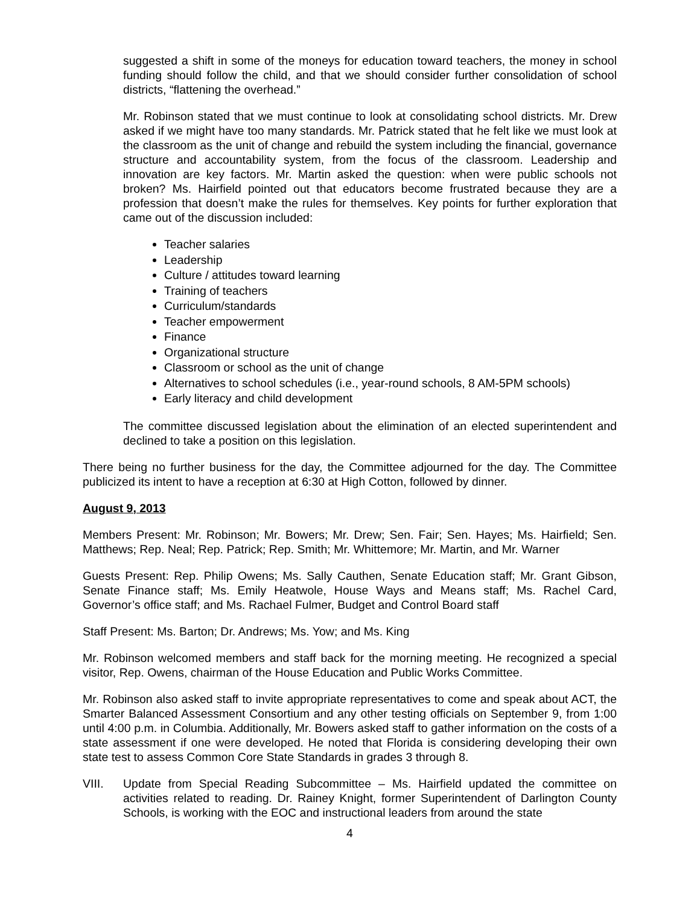suggested a shift in some of the moneys for education toward teachers, the money in school funding should follow the child, and that we should consider further consolidation of school districts, “flattening the overhead.”
Mr. Robinson stated that we must continue to look at consolidating school districts. Mr. Drew asked if we might have too many standards. Mr. Patrick stated that he felt like we must look at the classroom as the unit of change and rebuild the system including the financial, governance structure and accountability system, from the focus of the classroom. Leadership and innovation are key factors. Mr. Martin asked the question: when were public schools not broken? Ms. Hairfield pointed out that educators become frustrated because they are a profession that doesn’t make the rules for themselves. Key points for further exploration that came out of the discussion included:
Teacher salaries
Leadership
Culture / attitudes toward learning
Training of teachers
Curriculum/standards
Teacher empowerment
Finance
Organizational structure
Classroom or school as the unit of change
Alternatives to school schedules (i.e., year-round schools, 8 AM-5PM schools)
Early literacy and child development
The committee discussed legislation about the elimination of an elected superintendent and declined to take a position on this legislation.
There being no further business for the day, the Committee adjourned for the day. The Committee publicized its intent to have a reception at 6:30 at High Cotton, followed by dinner.
August 9, 2013
Members Present: Mr. Robinson; Mr. Bowers; Mr. Drew; Sen. Fair; Sen. Hayes; Ms. Hairfield; Sen. Matthews; Rep. Neal; Rep. Patrick; Rep. Smith; Mr. Whittemore; Mr. Martin, and Mr. Warner
Guests Present: Rep. Philip Owens; Ms. Sally Cauthen, Senate Education staff; Mr. Grant Gibson, Senate Finance staff; Ms. Emily Heatwole, House Ways and Means staff; Ms. Rachel Card, Governor’s office staff; and Ms. Rachael Fulmer, Budget and Control Board staff
Staff Present: Ms. Barton; Dr. Andrews; Ms. Yow; and Ms. King
Mr. Robinson welcomed members and staff back for the morning meeting. He recognized a special visitor, Rep. Owens, chairman of the House Education and Public Works Committee.
Mr. Robinson also asked staff to invite appropriate representatives to come and speak about ACT, the Smarter Balanced Assessment Consortium and any other testing officials on September 9, from 1:00 until 4:00 p.m. in Columbia. Additionally, Mr. Bowers asked staff to gather information on the costs of a state assessment if one were developed. He noted that Florida is considering developing their own state test to assess Common Core State Standards in grades 3 through 8.
VIII. Update from Special Reading Subcommittee – Ms. Hairfield updated the committee on activities related to reading. Dr. Rainey Knight, former Superintendent of Darlington County Schools, is working with the EOC and instructional leaders from around the state
4